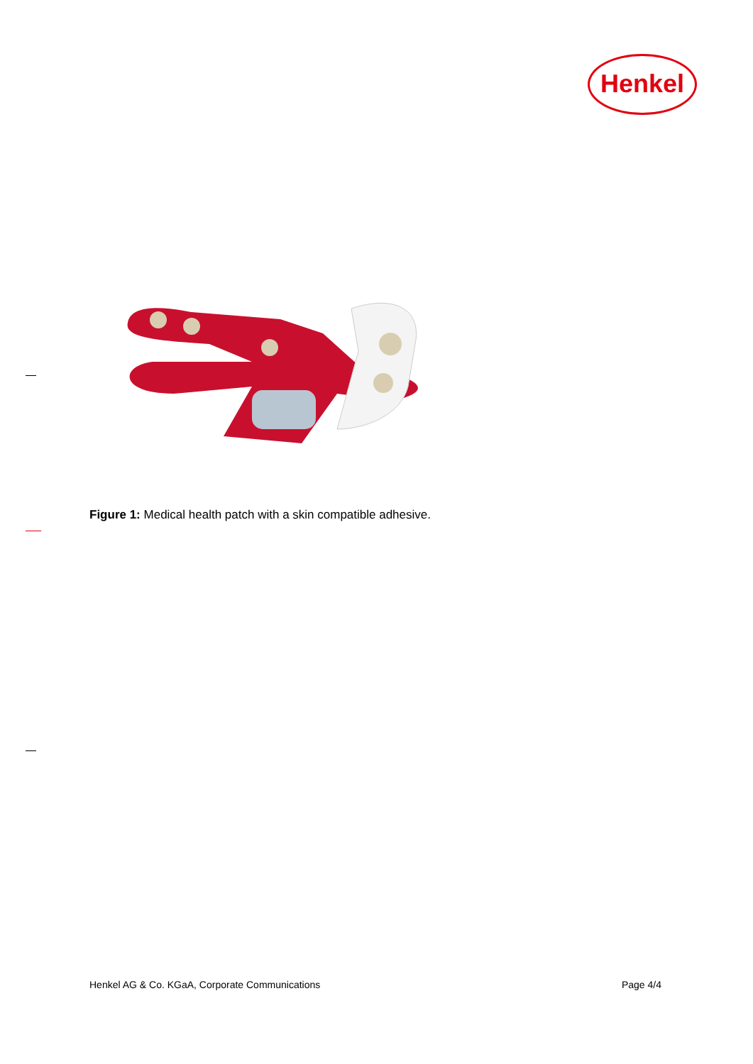Henkel
Figure 1: Medical health patch with a skin compatible adhesive.
Henkel AG & Co. KGaA, Corporate Communications Page 4/4